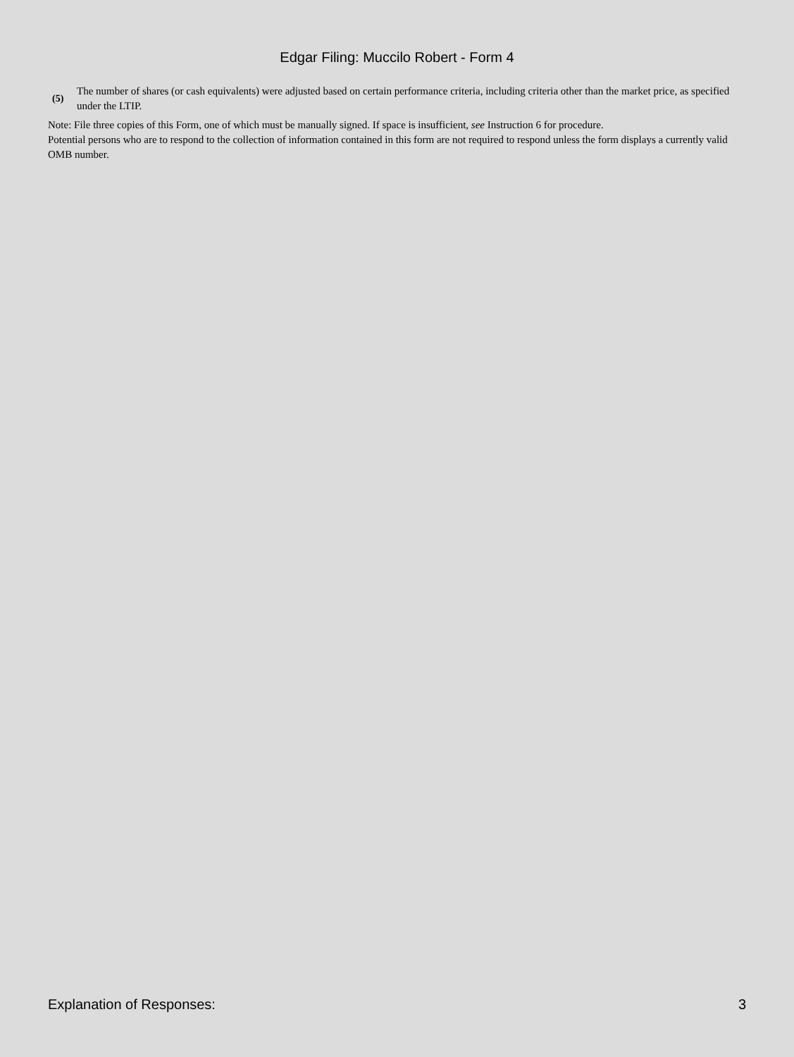Edgar Filing: Muccilo Robert - Form 4
(5)
The number of shares (or cash equivalents) were adjusted based on certain performance criteria, including criteria other than the market price, as specified under the LTIP.
Note: File three copies of this Form, one of which must be manually signed. If space is insufficient, see Instruction 6 for procedure.
Potential persons who are to respond to the collection of information contained in this form are not required to respond unless the form displays a currently valid OMB number.
Explanation of Responses: 3